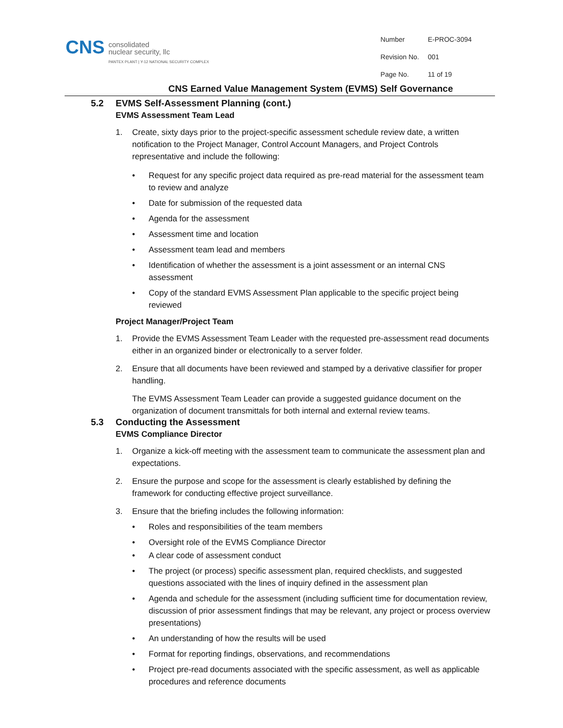CNS
consolidated
nuclear security, llc
PANTEX PLANT | Y-12 NATIONAL SECURITY COMPLEX
| Number | E-PROC-3094 |
| Revision No. | 001 |
| Page No. | 11 of 19 |
CNS Earned Value Management System (EVMS) Self Governance
5.2 EVMS Self-Assessment Planning (cont.)
EVMS Assessment Team Lead
1. Create, sixty days prior to the project-specific assessment schedule review date, a written notification to the Project Manager, Control Account Managers, and Project Controls representative and include the following:
• Request for any specific project data required as pre-read material for the assessment team to review and analyze
• Date for submission of the requested data
• Agenda for the assessment
• Assessment time and location
• Assessment team lead and members
• Identification of whether the assessment is a joint assessment or an internal CNS assessment
• Copy of the standard EVMS Assessment Plan applicable to the specific project being reviewed
Project Manager/Project Team
1. Provide the EVMS Assessment Team Leader with the requested pre-assessment read documents either in an organized binder or electronically to a server folder.
2. Ensure that all documents have been reviewed and stamped by a derivative classifier for proper handling.
The EVMS Assessment Team Leader can provide a suggested guidance document on the organization of document transmittals for both internal and external review teams.
5.3 Conducting the Assessment
EVMS Compliance Director
1. Organize a kick-off meeting with the assessment team to communicate the assessment plan and expectations.
2. Ensure the purpose and scope for the assessment is clearly established by defining the framework for conducting effective project surveillance.
3. Ensure that the briefing includes the following information:
• Roles and responsibilities of the team members
• Oversight role of the EVMS Compliance Director
• A clear code of assessment conduct
• The project (or process) specific assessment plan, required checklists, and suggested questions associated with the lines of inquiry defined in the assessment plan
• Agenda and schedule for the assessment (including sufficient time for documentation review, discussion of prior assessment findings that may be relevant, any project or process overview presentations)
• An understanding of how the results will be used
• Format for reporting findings, observations, and recommendations
• Project pre-read documents associated with the specific assessment, as well as applicable procedures and reference documents